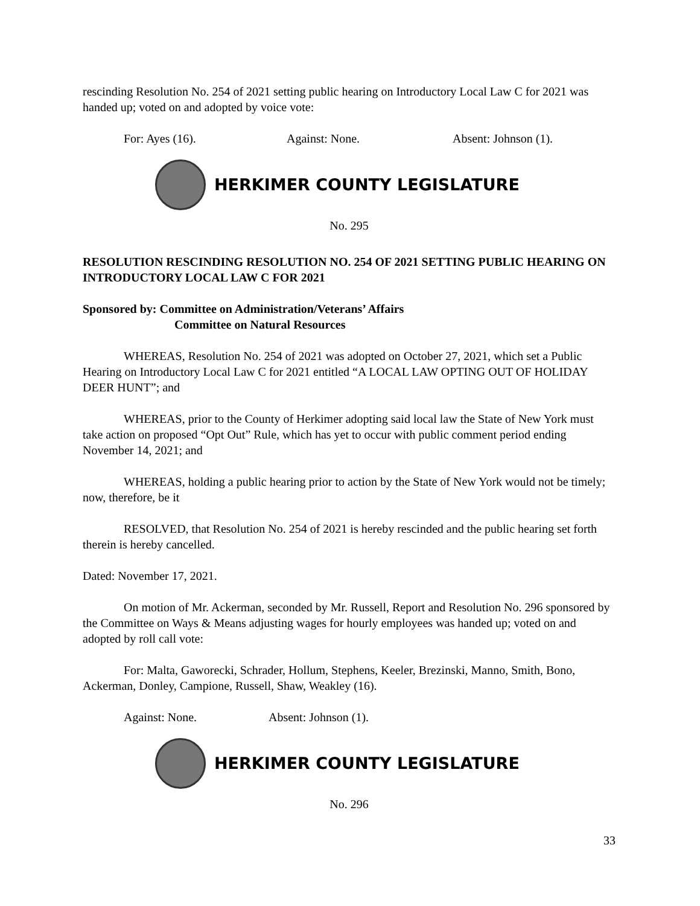rescinding Resolution No. 254 of 2021 setting public hearing on Introductory Local Law C for 2021 was handed up; voted on and adopted by voice vote:
For: Ayes (16). Against: None. Absent: Johnson (1).
HERKIMER COUNTY LEGISLATURE
No. 295
RESOLUTION RESCINDING RESOLUTION NO. 254 OF 2021 SETTING PUBLIC HEARING ON INTRODUCTORY LOCAL LAW C FOR 2021
Sponsored by: Committee on Administration/Veterans’ Affairs
Committee on Natural Resources
WHEREAS, Resolution No. 254 of 2021 was adopted on October 27, 2021, which set a Public Hearing on Introductory Local Law C for 2021 entitled “A LOCAL LAW OPTING OUT OF HOLIDAY DEER HUNT”; and
WHEREAS, prior to the County of Herkimer adopting said local law the State of New York must take action on proposed “Opt Out” Rule, which has yet to occur with public comment period ending November 14, 2021; and
WHEREAS, holding a public hearing prior to action by the State of New York would not be timely; now, therefore, be it
RESOLVED, that Resolution No. 254 of 2021 is hereby rescinded and the public hearing set forth therein is hereby cancelled.
Dated: November 17, 2021.
On motion of Mr. Ackerman, seconded by Mr. Russell, Report and Resolution No. 296 sponsored by the Committee on Ways & Means adjusting wages for hourly employees was handed up; voted on and adopted by roll call vote:
For: Malta, Gaworecki, Schrader, Hollum, Stephens, Keeler, Brezinski, Manno, Smith, Bono, Ackerman, Donley, Campione, Russell, Shaw, Weakley (16).
Against: None. Absent: Johnson (1).
HERKIMER COUNTY LEGISLATURE
No. 296
33